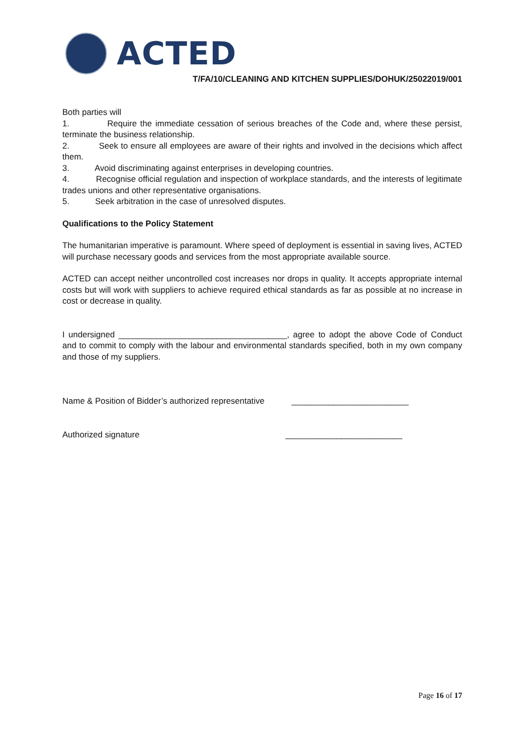ACTED
T/FA/10/CLEANING AND KITCHEN SUPPLIES/DOHUK/25022019/001
Both parties will
1. Require the immediate cessation of serious breaches of the Code and, where these persist, terminate the business relationship.
2. Seek to ensure all employees are aware of their rights and involved in the decisions which affect them.
3. Avoid discriminating against enterprises in developing countries.
4. Recognise official regulation and inspection of workplace standards, and the interests of legitimate trades unions and other representative organisations.
5. Seek arbitration in the case of unresolved disputes.
Qualifications to the Policy Statement
The humanitarian imperative is paramount. Where speed of deployment is essential in saving lives, ACTED will purchase necessary goods and services from the most appropriate available source.
ACTED can accept neither uncontrolled cost increases nor drops in quality. It accepts appropriate internal costs but will work with suppliers to achieve required ethical standards as far as possible at no increase in cost or decrease in quality.
I undersigned ____________________________________, agree to adopt the above Code of Conduct and to commit to comply with the labour and environmental standards specified, both in my own company and those of my suppliers.
Name & Position of Bidder’s authorized representative _________________________
Authorized signature _________________________
Page 16 of 17